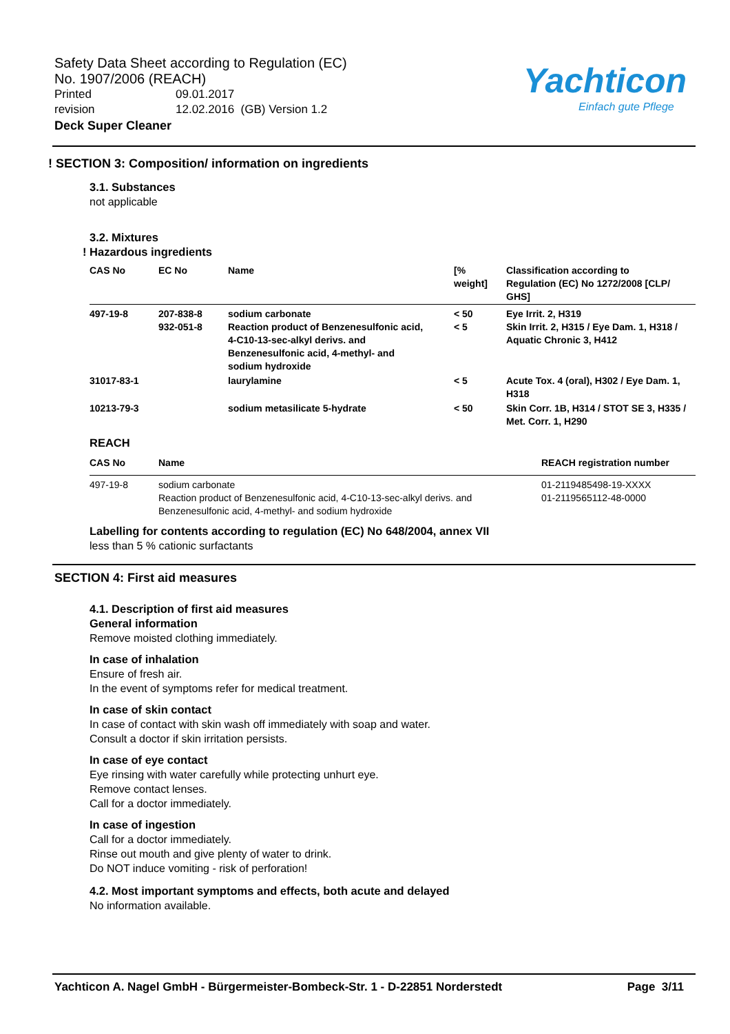Safety Data Sheet according to Regulation (EC)
No. 1907/2006 (REACH)
Printed 09.01.2017
revision 12.02.2016 (GB) Version 1.2
Deck Super Cleaner
Yachticon
Einfach gute Pflege
! SECTION 3: Composition/ information on ingredients
3.1. Substances
not applicable
3.2. Mixtures
! Hazardous ingredients
| CAS No | EC No | Name | [% weight] | Classification according to Regulation (EC) No 1272/2008 [CLP/ GHS] |
| --- | --- | --- | --- | --- |
| 497-19-8 | 207-838-8 932-051-8 | sodium carbonate Reaction product of Benzenesulfonic acid, 4-C10-13-sec-alkyl derivs. and Benzenesulfonic acid, 4-methyl- and sodium hydroxide | < 50 < 5 | Eye Irrit. 2, H319 Skin Irrit. 2, H315 / Eye Dam. 1, H318 / Aquatic Chronic 3, H412 |
| 31017-83-1 | | laurylamine | < 5 | Acute Tox. 4 (oral), H302 / Eye Dam. 1, H318 |
| 10213-79-3 | | sodium metasilicate 5-hydrate | < 50 | Skin Corr. 1B, H314 / STOT SE 3, H335 / Met. Corr. 1, H290 |
REACH
| CAS No | Name | REACH registration number |
| --- | --- | --- |
| 497-19-8 | sodium carbonate Reaction product of Benzenesulfonic acid, 4-C10-13-sec-alkyl derivs. and Benzenesulfonic acid, 4-methyl- and sodium hydroxide | 01-2119485498-19-XXXX 01-2119565112-48-0000 |
Labelling for contents according to regulation (EC) No 648/2004, annex VII
less than 5 % cationic surfactants
SECTION 4: First aid measures
4.1. Description of first aid measures
General information
Remove moisted clothing immediately.
In case of inhalation
Ensure of fresh air.
In the event of symptoms refer for medical treatment.
In case of skin contact
In case of contact with skin wash off immediately with soap and water.
Consult a doctor if skin irritation persists.
In case of eye contact
Eye rinsing with water carefully while protecting unhurt eye.
Remove contact lenses.
Call for a doctor immediately.
In case of ingestion
Call for a doctor immediately.
Rinse out mouth and give plenty of water to drink.
Do NOT induce vomiting - risk of perforation!
4.2. Most important symptoms and effects, both acute and delayed
No information available.
Yachticon A. Nagel GmbH - Bürgermeister-Bombeck-Str. 1 - D-22851 Norderstedt Page 3/11